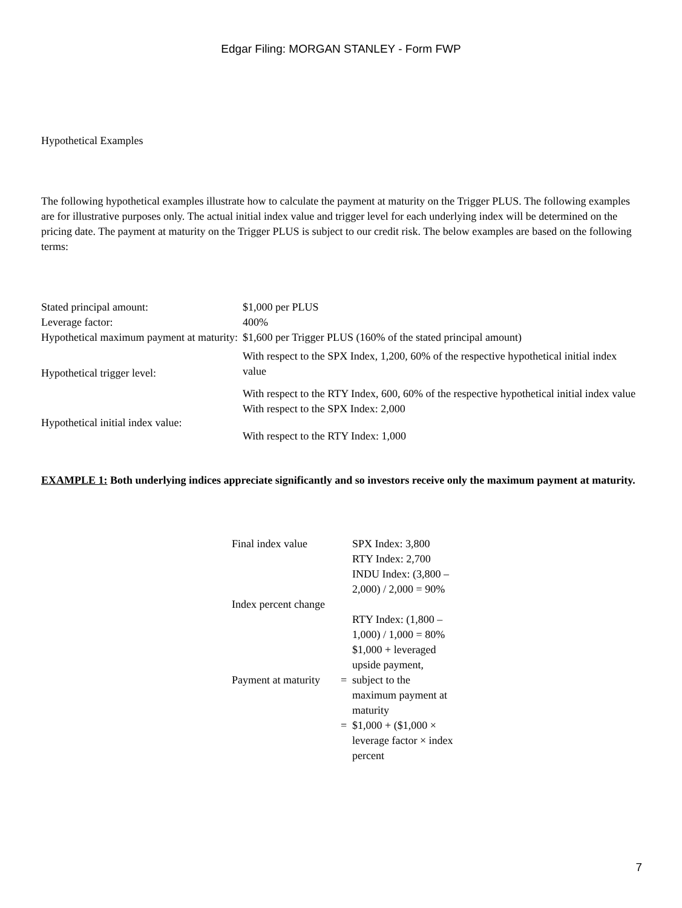Edgar Filing: MORGAN STANLEY - Form FWP
Hypothetical Examples
The following hypothetical examples illustrate how to calculate the payment at maturity on the Trigger PLUS. The following examples are for illustrative purposes only. The actual initial index value and trigger level for each underlying index will be determined on the pricing date. The payment at maturity on the Trigger PLUS is subject to our credit risk. The below examples are based on the following terms:
| Stated principal amount: | $1,000 per PLUS |
| Leverage factor: | 400% |
| Hypothetical maximum payment at maturity: | $1,600 per Trigger PLUS (160% of the stated principal amount) |
| Hypothetical trigger level: | With respect to the SPX Index, 1,200, 60% of the respective hypothetical initial index value |
| | With respect to the RTY Index, 600, 60% of the respective hypothetical initial index value |
| Hypothetical initial index value: | With respect to the SPX Index: 2,000 |
| | With respect to the RTY Index: 1,000 |
EXAMPLE 1: Both underlying indices appreciate significantly and so investors receive only the maximum payment at maturity.
| Final index value | | SPX Index: 3,800 RTY Index: 2,700 |
| Index percent change | | INDU Index: (3,800 – 2,000) / 2,000 = 90% |
| | | RTY Index: (1,800 – 1,000) / 1,000 = 80% |
| Payment at maturity | = | $1,000 + leveraged upside payment, subject to the maximum payment at maturity |
| | = | $1,000 + ($1,000 × leverage factor × index percent |
7